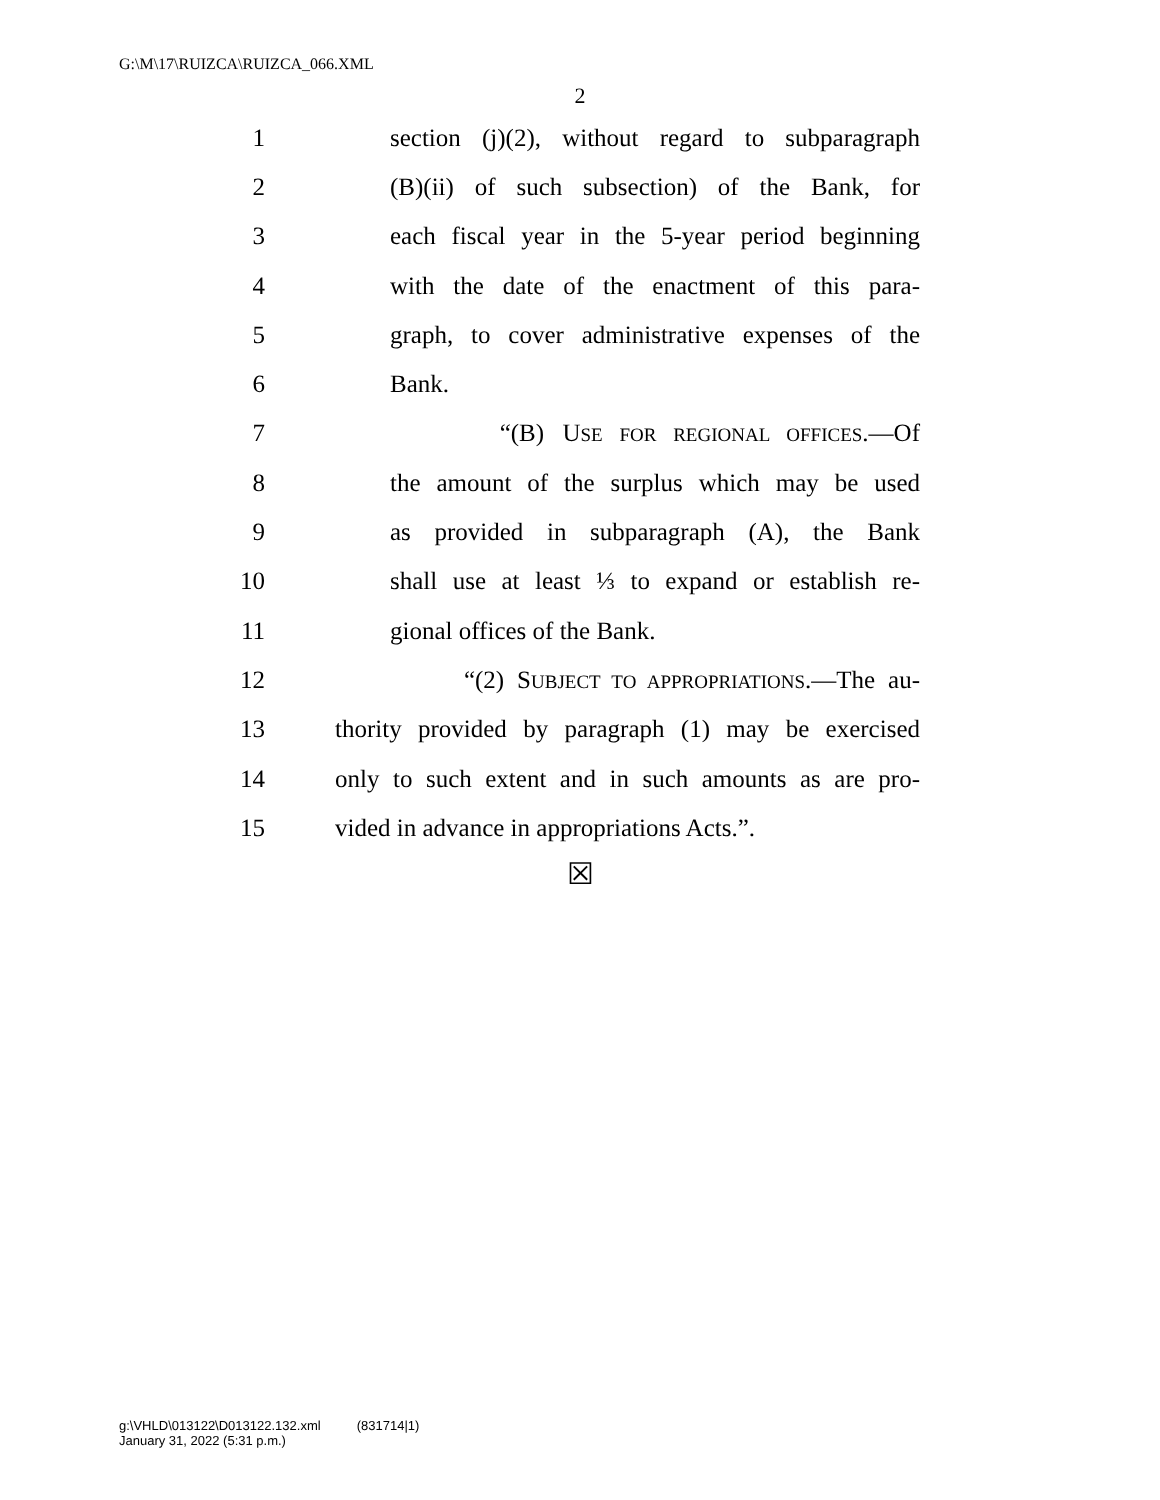G:\M\17\RUIZCA\RUIZCA_066.XML
2
1 section (j)(2), without regard to subparagraph
2 (B)(ii) of such subsection) of the Bank, for
3 each fiscal year in the 5-year period beginning
4 with the date of the enactment of this para-
5 graph, to cover administrative expenses of the
6 Bank.
7 “(B) USE FOR REGIONAL OFFICES.—Of
8 the amount of the surplus which may be used
9 as provided in subparagraph (A), the Bank
10 shall use at least ⅓ to expand or establish re-
11 gional offices of the Bank.
12 “(2) SUBJECT TO APPROPRIATIONS.—The au-
13 thority provided by paragraph (1) may be exercised
14 only to such extent and in such amounts as are pro-
15 vided in advance in appropriations Acts.”.
☒
g:\VHLD\013122\D013122.132.xml (831714|1)
January 31, 2022 (5:31 p.m.)